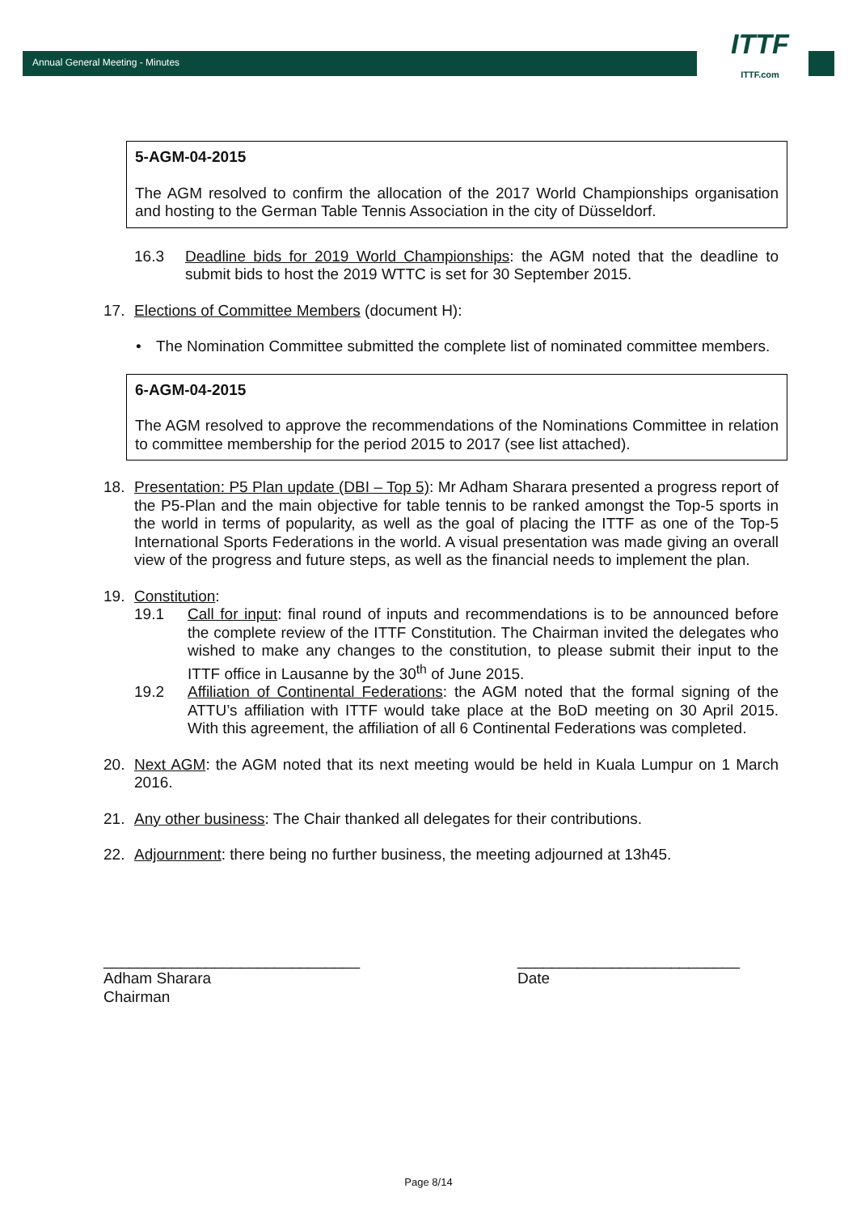Annual General Meeting - Minutes
ITTF
ITTF.com
5-AGM-04-2015
The AGM resolved to confirm the allocation of the 2017 World Championships organisation and hosting to the German Table Tennis Association in the city of Düsseldorf.
16.3 Deadline bids for 2019 World Championships: the AGM noted that the deadline to submit bids to host the 2019 WTTC is set for 30 September 2015.
17. Elections of Committee Members (document H):
• The Nomination Committee submitted the complete list of nominated committee members.
6-AGM-04-2015
The AGM resolved to approve the recommendations of the Nominations Committee in relation to committee membership for the period 2015 to 2017 (see list attached).
18. Presentation: P5 Plan update (DBI – Top 5): Mr Adham Sharara presented a progress report of the P5-Plan and the main objective for table tennis to be ranked amongst the Top-5 sports in the world in terms of popularity, as well as the goal of placing the ITTF as one of the Top-5 International Sports Federations in the world. A visual presentation was made giving an overall view of the progress and future steps, as well as the financial needs to implement the plan.
19. Constitution:
19.1 Call for input: final round of inputs and recommendations is to be announced before the complete review of the ITTF Constitution. The Chairman invited the delegates who wished to make any changes to the constitution, to please submit their input to the ITTF office in Lausanne by the 30<sup>th</sup> of June 2015.
19.2 Affiliation of Continental Federations: the AGM noted that the formal signing of the ATTU’s affiliation with ITTF would take place at the BoD meeting on 30 April 2015. With this agreement, the affiliation of all 6 Continental Federations was completed.
20. Next AGM: the AGM noted that its next meeting would be held in Kuala Lumpur on 1 March 2016.
21. Any other business: The Chair thanked all delegates for their contributions.
22. Adjournment: there being no further business, the meeting adjourned at 13h45.
______________________________
Adham Sharara
Chairman
__________________________
Date
Page 8/14